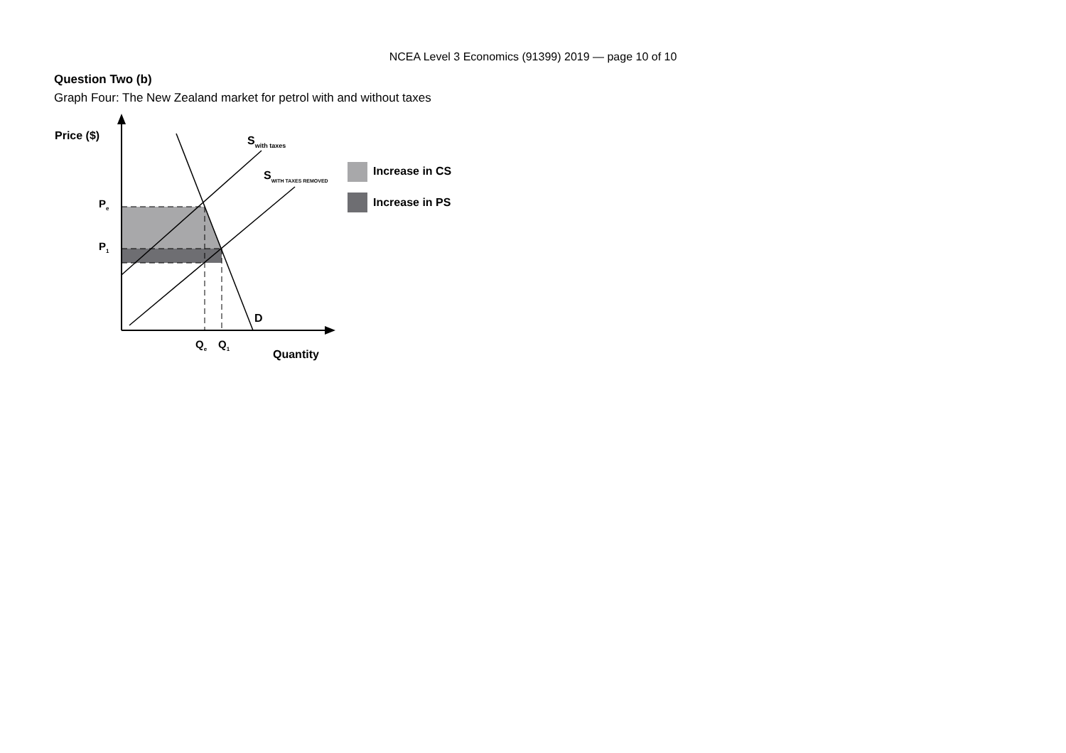NCEA Level 3 Economics (91399) 2019 — page 10 of 10
Question Two (b)
Graph Four: The New Zealand market for petrol with and without taxes
Price ($)
Pe
P1
Swith taxes
SWITH TAXES REMOVED
D
Qe
Q1
Quantity
Increase in CS
Increase in PS